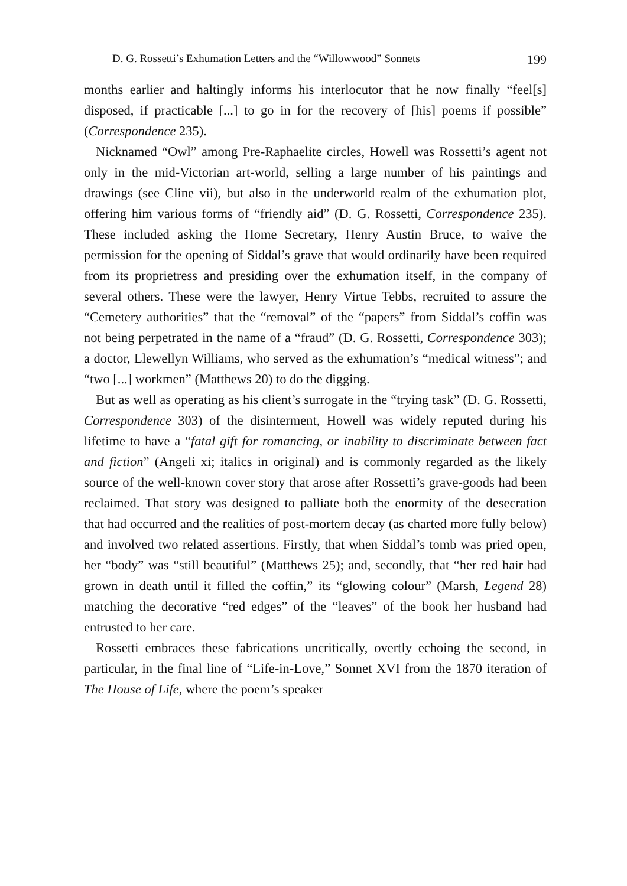D. G. Rossetti’s Exhumation Letters and the “Willowwood” Sonnets 199
months earlier and haltingly informs his interlocutor that he now finally “feel[s] disposed, if practicable [...] to go in for the recovery of [his] poems if possible” (Correspondence 235).
Nicknamed “Owl” among Pre-Raphaelite circles, Howell was Rossetti’s agent not only in the mid-Victorian art-world, selling a large number of his paintings and drawings (see Cline vii), but also in the underworld realm of the exhumation plot, offering him various forms of “friendly aid” (D. G. Rossetti, Correspondence 235). These included asking the Home Secretary, Henry Austin Bruce, to waive the permission for the opening of Siddal’s grave that would ordinarily have been required from its proprietress and presiding over the exhumation itself, in the company of several others. These were the lawyer, Henry Virtue Tebbs, recruited to assure the “Cemetery authorities” that the “removal” of the “papers” from Siddal’s coffin was not being perpetrated in the name of a “fraud” (D. G. Rossetti, Correspondence 303); a doctor, Llewellyn Williams, who served as the exhumation’s “medical witness”; and “two [...] workmen” (Matthews 20) to do the digging.
But as well as operating as his client’s surrogate in the “trying task” (D. G. Rossetti, Correspondence 303) of the disinterment, Howell was widely reputed during his lifetime to have a “fatal gift for romancing, or inability to discriminate between fact and fiction” (Angeli xi; italics in original) and is commonly regarded as the likely source of the well-known cover story that arose after Rossetti’s grave-goods had been reclaimed. That story was designed to palliate both the enormity of the desecration that had occurred and the realities of post-mortem decay (as charted more fully below) and involved two related assertions. Firstly, that when Siddal’s tomb was pried open, her “body” was “still beautiful” (Matthews 25); and, secondly, that “her red hair had grown in death until it filled the coffin,” its “glowing colour” (Marsh, Legend 28) matching the decorative “red edges” of the “leaves” of the book her husband had entrusted to her care.
Rossetti embraces these fabrications uncritically, overtly echoing the second, in particular, in the final line of “Life-in-Love,” Sonnet XVI from the 1870 iteration of The House of Life, where the poem’s speaker